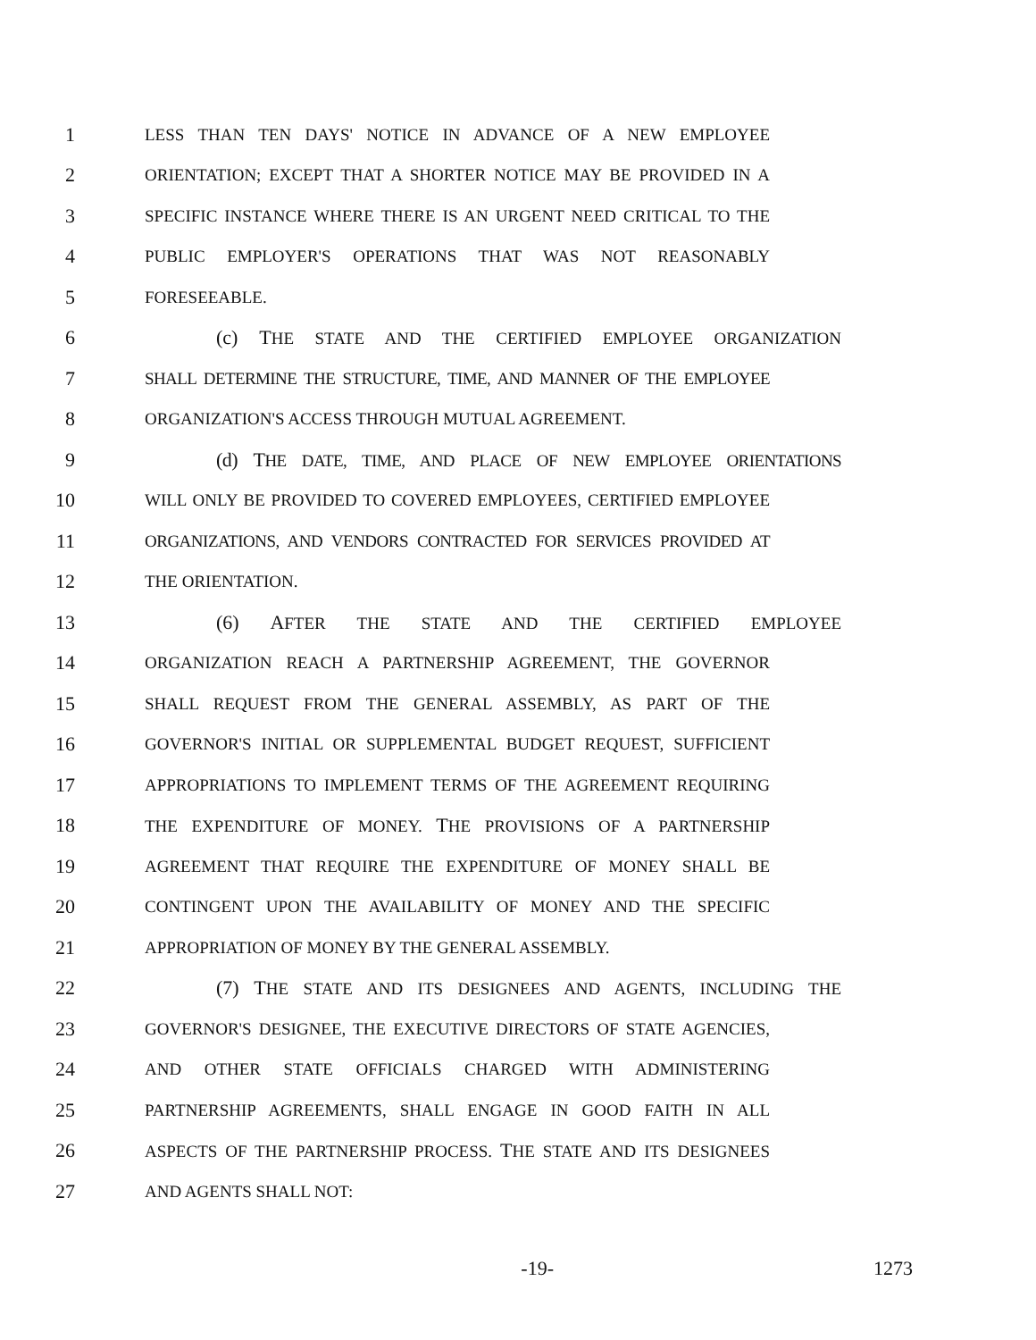1 LESS THAN TEN DAYS' NOTICE IN ADVANCE OF A NEW EMPLOYEE
2 ORIENTATION; EXCEPT THAT A SHORTER NOTICE MAY BE PROVIDED IN A
3 SPECIFIC INSTANCE WHERE THERE IS AN URGENT NEED CRITICAL TO THE
4 PUBLIC EMPLOYER'S OPERATIONS THAT WAS NOT REASONABLY
5 FORESEEABLE.
6 (c) THE STATE AND THE CERTIFIED EMPLOYEE ORGANIZATION
7 SHALL DETERMINE THE STRUCTURE, TIME, AND MANNER OF THE EMPLOYEE
8 ORGANIZATION'S ACCESS THROUGH MUTUAL AGREEMENT.
9 (d) THE DATE, TIME, AND PLACE OF NEW EMPLOYEE ORIENTATIONS
10 WILL ONLY BE PROVIDED TO COVERED EMPLOYEES, CERTIFIED EMPLOYEE
11 ORGANIZATIONS, AND VENDORS CONTRACTED FOR SERVICES PROVIDED AT
12 THE ORIENTATION.
13 (6) AFTER THE STATE AND THE CERTIFIED EMPLOYEE
14 ORGANIZATION REACH A PARTNERSHIP AGREEMENT, THE GOVERNOR
15 SHALL REQUEST FROM THE GENERAL ASSEMBLY, AS PART OF THE
16 GOVERNOR'S INITIAL OR SUPPLEMENTAL BUDGET REQUEST, SUFFICIENT
17 APPROPRIATIONS TO IMPLEMENT TERMS OF THE AGREEMENT REQUIRING
18 THE EXPENDITURE OF MONEY. THE PROVISIONS OF A PARTNERSHIP
19 AGREEMENT THAT REQUIRE THE EXPENDITURE OF MONEY SHALL BE
20 CONTINGENT UPON THE AVAILABILITY OF MONEY AND THE SPECIFIC
21 APPROPRIATION OF MONEY BY THE GENERAL ASSEMBLY.
22 (7) THE STATE AND ITS DESIGNEES AND AGENTS, INCLUDING THE
23 GOVERNOR'S DESIGNEE, THE EXECUTIVE DIRECTORS OF STATE AGENCIES,
24 AND OTHER STATE OFFICIALS CHARGED WITH ADMINISTERING
25 PARTNERSHIP AGREEMENTS, SHALL ENGAGE IN GOOD FAITH IN ALL
26 ASPECTS OF THE PARTNERSHIP PROCESS. THE STATE AND ITS DESIGNEES
27 AND AGENTS SHALL NOT:
-19- 1273